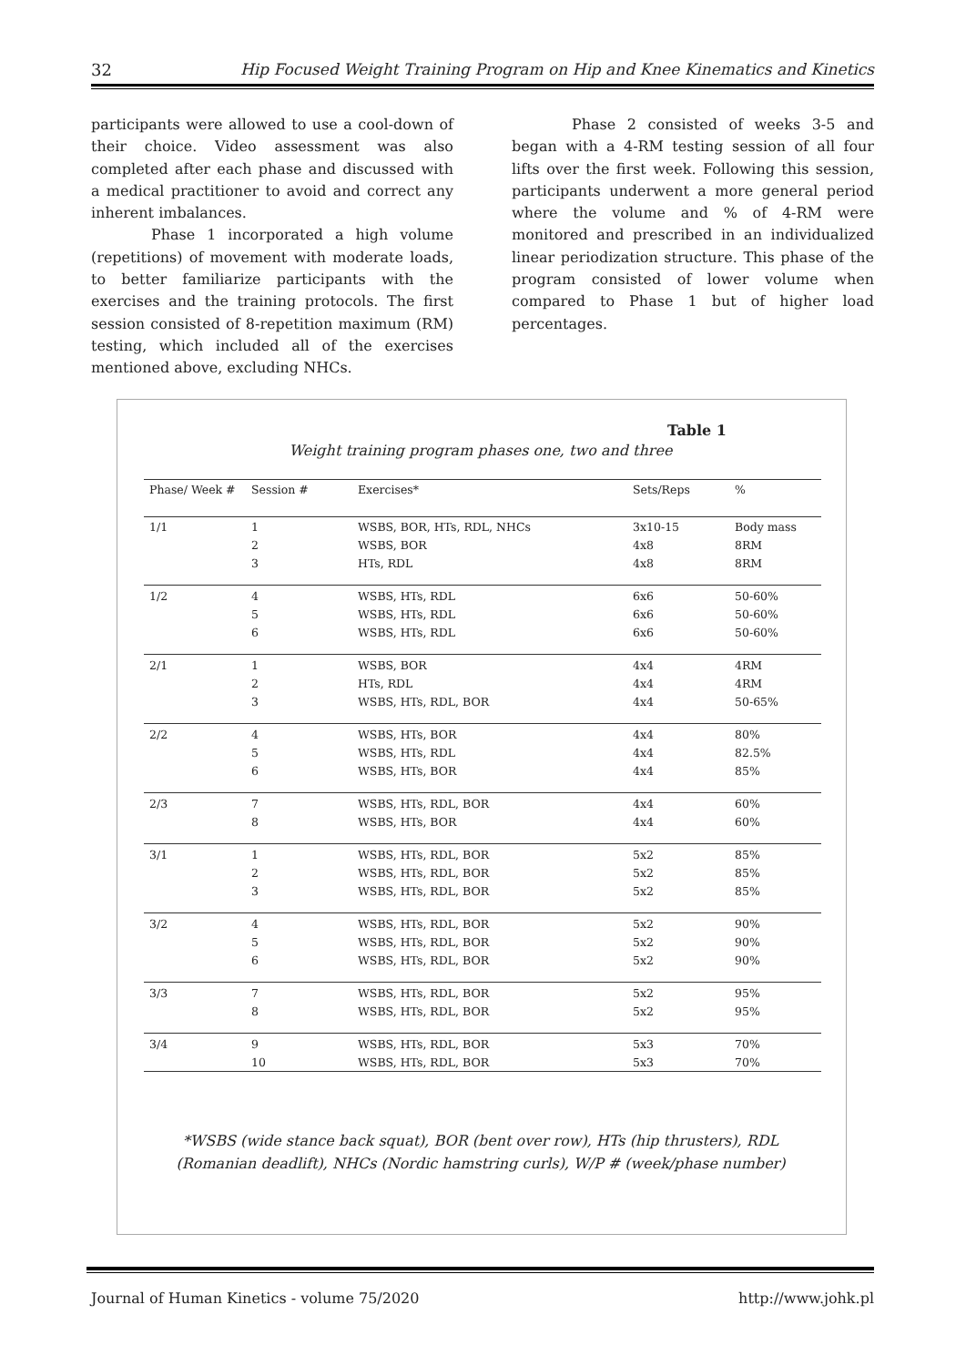32 Hip Focused Weight Training Program on Hip and Knee Kinematics and Kinetics
participants were allowed to use a cool-down of their choice. Video assessment was also completed after each phase and discussed with a medical practitioner to avoid and correct any inherent imbalances.
Phase 1 incorporated a high volume (repetitions) of movement with moderate loads, to better familiarize participants with the exercises and the training protocols. The first session consisted of 8-repetition maximum (RM) testing, which included all of the exercises mentioned above, excluding NHCs.
Phase 2 consisted of weeks 3-5 and began with a 4-RM testing session of all four lifts over the first week. Following this session, participants underwent a more general period where the volume and % of 4-RM were monitored and prescribed in an individualized linear periodization structure. This phase of the program consisted of lower volume when compared to Phase 1 but of higher load percentages.
Table 1
Weight training program phases one, two and three
| Phase/ Week # | Session # | Exercises* | Sets/Reps | % |
| --- | --- | --- | --- | --- |
| 1/1 | 1 | WSBS, BOR, HTs, RDL, NHCs | 3x10-15 | Body mass |
| | 2 | WSBS, BOR | 4x8 | 8RM |
| | 3 | HTs, RDL | 4x8 | 8RM |
| 1/2 | 4 | WSBS, HTs, RDL | 6x6 | 50-60% |
| | 5 | WSBS, HTs, RDL | 6x6 | 50-60% |
| | 6 | WSBS, HTs, RDL | 6x6 | 50-60% |
| 2/1 | 1 | WSBS, BOR | 4x4 | 4RM |
| | 2 | HTs, RDL | 4x4 | 4RM |
| | 3 | WSBS, HTs, RDL, BOR | 4x4 | 50-65% |
| 2/2 | 4 | WSBS, HTs, BOR | 4x4 | 80% |
| | 5 | WSBS, HTs, RDL | 4x4 | 82.5% |
| | 6 | WSBS, HTs, BOR | 4x4 | 85% |
| 2/3 | 7 | WSBS, HTs, RDL, BOR | 4x4 | 60% |
| | 8 | WSBS, HTs, BOR | 4x4 | 60% |
| 3/1 | 1 | WSBS, HTs, RDL, BOR | 5x2 | 85% |
| | 2 | WSBS, HTs, RDL, BOR | 5x2 | 85% |
| | 3 | WSBS, HTs, RDL, BOR | 5x2 | 85% |
| 3/2 | 4 | WSBS, HTs, RDL, BOR | 5x2 | 90% |
| | 5 | WSBS, HTs, RDL, BOR | 5x2 | 90% |
| | 6 | WSBS, HTs, RDL, BOR | 5x2 | 90% |
| 3/3 | 7 | WSBS, HTs, RDL, BOR | 5x2 | 95% |
| | 8 | WSBS, HTs, RDL, BOR | 5x2 | 95% |
| 3/4 | 9 | WSBS, HTs, RDL, BOR | 5x3 | 70% |
| | 10 | WSBS, HTs, RDL, BOR | 5x3 | 70% |
*WSBS (wide stance back squat), BOR (bent over row), HTs (hip thrusters), RDL
(Romanian deadlift), NHCs (Nordic hamstring curls), W/P # (week/phase number)
Journal of Human Kinetics - volume 75/2020 http://www.johk.pl